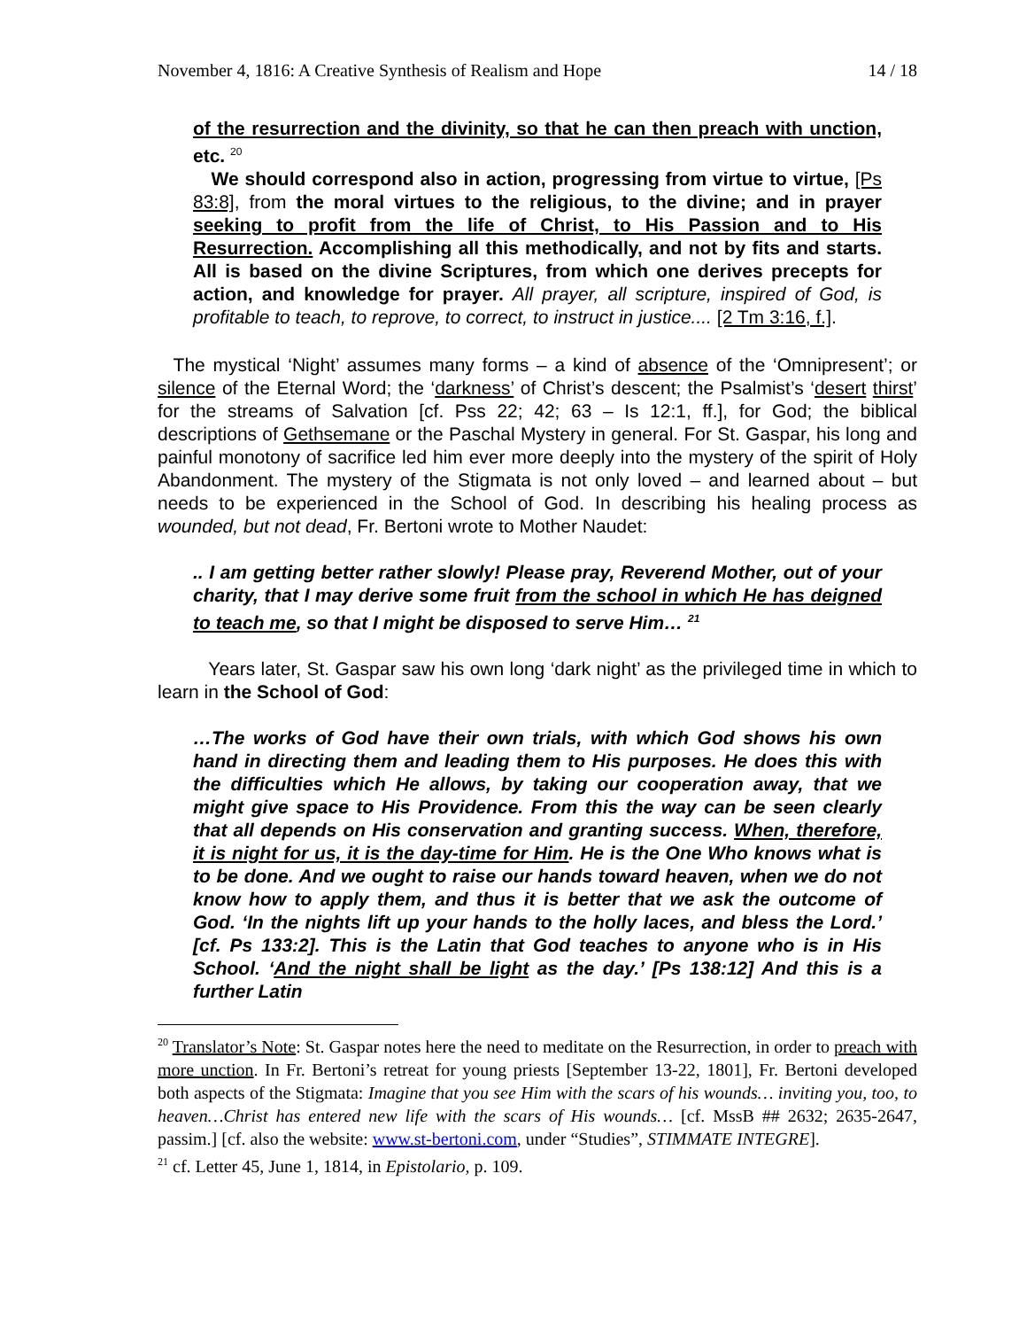November 4, 1816: A Creative Synthesis of Realism and Hope 14 / 18
of the resurrection and the divinity, so that he can then preach with unction, etc. <sup>20</sup>
We should correspond also in action, progressing from virtue to virtue, [Ps 83:8], from the moral virtues to the religious, to the divine; and in prayer seeking to profit from the life of Christ, to His Passion and to His Resurrection. Accomplishing all this methodically, and not by fits and starts. All is based on the divine Scriptures, from which one derives precepts for action, and knowledge for prayer. All prayer, all scripture, inspired of God, is profitable to teach, to reprove, to correct, to instruct in justice.... [2 Tm 3:16, f.].
The mystical ‘Night’ assumes many forms – a kind of absence of the ‘Omnipresent’; or silence of the Eternal Word; the ‘darkness’ of Christ’s descent; the Psalmist’s ‘desert thirst’ for the streams of Salvation [cf. Pss 22; 42; 63 – Is 12:1, ff.], for God; the biblical descriptions of Gethsemane or the Paschal Mystery in general. For St. Gaspar, his long and painful monotony of sacrifice led him ever more deeply into the mystery of the spirit of Holy Abandonment. The mystery of the Stigmata is not only loved – and learned about – but needs to be experienced in the School of God. In describing his healing process as wounded, but not dead, Fr. Bertoni wrote to Mother Naudet:
.. I am getting better rather slowly! Please pray, Reverend Mother, out of your charity, that I may derive some fruit from the school in which He has deigned to teach me, so that I might be disposed to serve Him… <sup>21</sup>
Years later, St. Gaspar saw his own long ‘dark night’ as the privileged time in which to learn in the School of God:
…The works of God have their own trials, with which God shows his own hand in directing them and leading them to His purposes. He does this with the difficulties which He allows, by taking our cooperation away, that we might give space to His Providence. From this the way can be seen clearly that all depends on His conservation and granting success. When, therefore, it is night for us, it is the day-time for Him. He is the One Who knows what is to be done. And we ought to raise our hands toward heaven, when we do not know how to apply them, and thus it is better that we ask the outcome of God. ‘In the nights lift up your hands to the holly laces, and bless the Lord.’ [cf. Ps 133:2]. This is the Latin that God teaches to anyone who is in His School. ‘And the night shall be light as the day.’ [Ps 138:12] And this is a further Latin
<sup>20</sup> Translator’s Note: St. Gaspar notes here the need to meditate on the Resurrection, in order to preach with more unction. In Fr. Bertoni’s retreat for young priests [September 13-22, 1801], Fr. Bertoni developed both aspects of the Stigmata: Imagine that you see Him with the scars of his wounds… inviting you, too, to heaven…Christ has entered new life with the scars of His wounds… [cf. MssB ## 2632; 2635-2647, passim.] [cf. also the website: www.st-bertoni.com, under “Studies”, STIMMATE INTEGRE].
<sup>21</sup> cf. Letter 45, June 1, 1814, in Epistolario, p. 109.